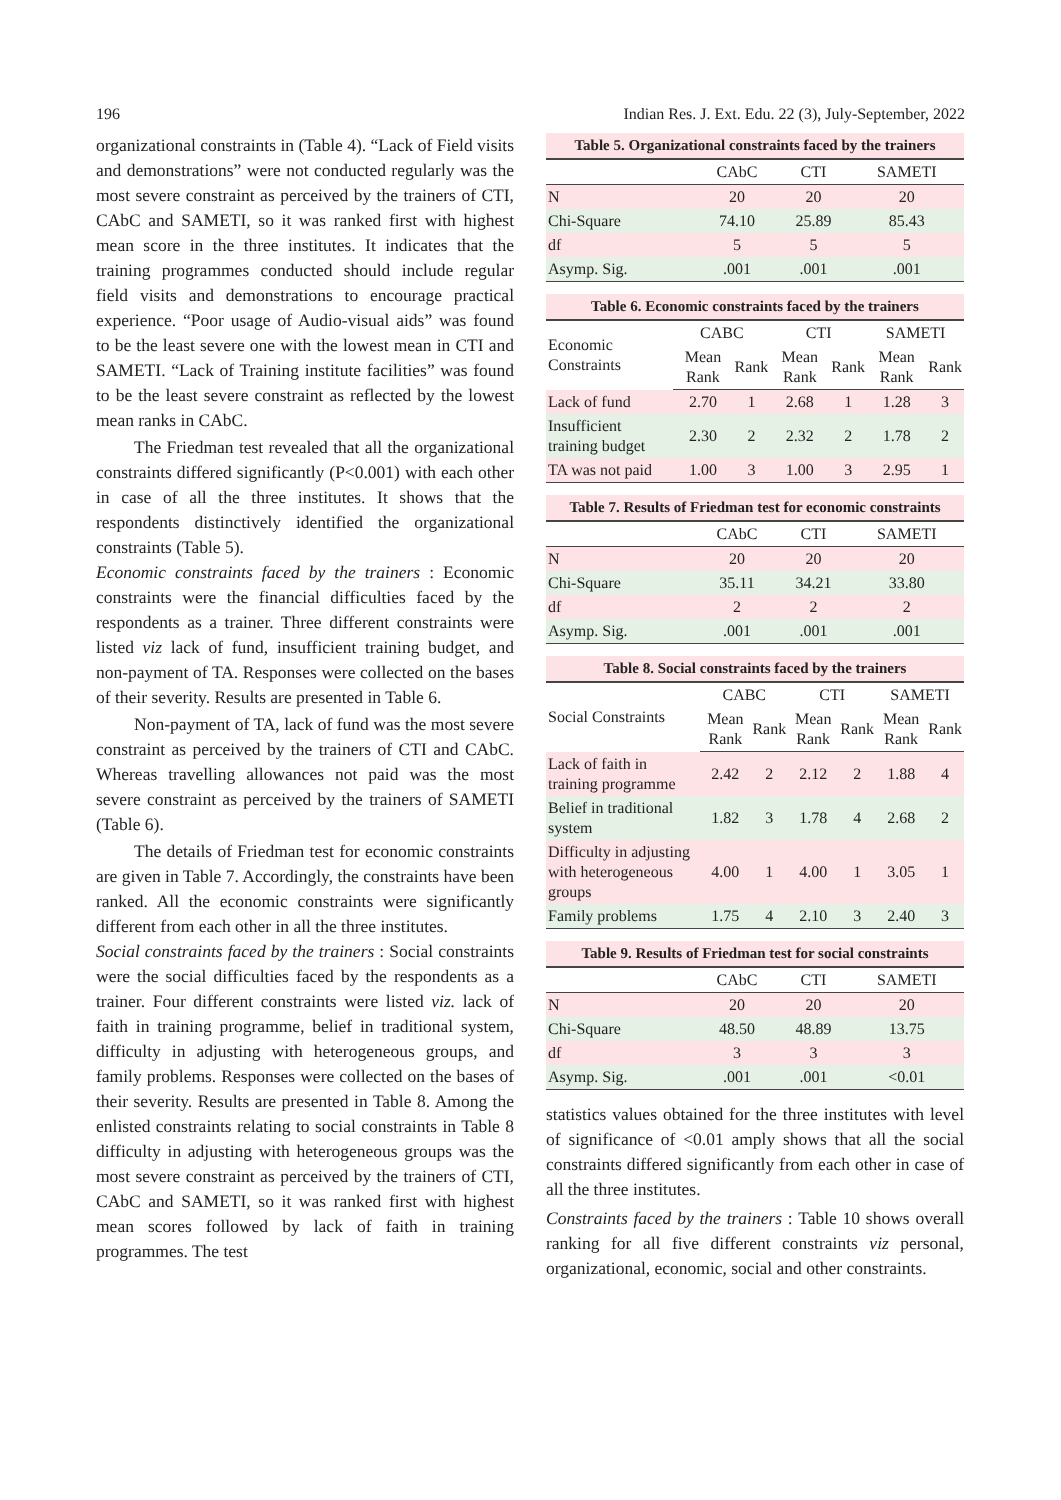196 Indian Res. J. Ext. Edu. 22 (3), July-September, 2022
organizational constraints in (Table 4). “Lack of Field visits and demonstrations” were not conducted regularly was the most severe constraint as perceived by the trainers of CTI, CAbC and SAMETI, so it was ranked first with highest mean score in the three institutes. It indicates that the training programmes conducted should include regular field visits and demonstrations to encourage practical experience. “Poor usage of Audio-visual aids” was found to be the least severe one with the lowest mean in CTI and SAMETI. “Lack of Training institute facilities” was found to be the least severe constraint as reflected by the lowest mean ranks in CAbC.
The Friedman test revealed that all the organizational constraints differed significantly (P<0.001) with each other in case of all the three institutes. It shows that the respondents distinctively identified the organizational constraints (Table 5).
Economic constraints faced by the trainers : Economic constraints were the financial difficulties faced by the respondents as a trainer. Three different constraints were listed viz lack of fund, insufficient training budget, and non-payment of TA. Responses were collected on the bases of their severity. Results are presented in Table 6.
Non-payment of TA, lack of fund was the most severe constraint as perceived by the trainers of CTI and CAbC. Whereas travelling allowances not paid was the most severe constraint as perceived by the trainers of SAMETI (Table 6).
The details of Friedman test for economic constraints are given in Table 7. Accordingly, the constraints have been ranked. All the economic constraints were significantly different from each other in all the three institutes.
Social constraints faced by the trainers : Social constraints were the social difficulties faced by the respondents as a trainer. Four different constraints were listed viz. lack of faith in training programme, belief in traditional system, difficulty in adjusting with heterogeneous groups, and family problems. Responses were collected on the bases of their severity. Results are presented in Table 8. Among the enlisted constraints relating to social constraints in Table 8 difficulty in adjusting with heterogeneous groups was the most severe constraint as perceived by the trainers of CTI, CAbC and SAMETI, so it was ranked first with highest mean scores followed by lack of faith in training programmes. The test
Table 5. Organizational constraints faced by the trainers
| | CAbC | CTI | SAMETI |
| --- | --- | --- | --- |
| N | 20 | 20 | 20 |
| Chi-Square | 74.10 | 25.89 | 85.43 |
| df | 5 | 5 | 5 |
| Asymp. Sig. | .001 | .001 | .001 |
Table 6. Economic constraints faced by the trainers
| Economic Constraints | CABC | | CTI | | SAMETI | |
| --- | --- | --- | --- | --- | --- | --- |
| | Mean Rank | Rank | Mean Rank | Rank | Mean Rank | Rank |
| Lack of fund | 2.70 | 1 | 2.68 | 1 | 1.28 | 3 |
| Insufficient training budget | 2.30 | 2 | 2.32 | 2 | 1.78 | 2 |
| TA was not paid | 1.00 | 3 | 1.00 | 3 | 2.95 | 1 |
Table 7. Results of Friedman test for economic constraints
| | CAbC | CTI | SAMETI |
| --- | --- | --- | --- |
| N | 20 | 20 | 20 |
| Chi-Square | 35.11 | 34.21 | 33.80 |
| df | 2 | 2 | 2 |
| Asymp. Sig. | .001 | .001 | .001 |
Table 8. Social constraints faced by the trainers
| Social Constraints | CABC | | CTI | | SAMETI | |
| --- | --- | --- | --- | --- | --- | --- |
| | Mean Rank | Rank | Mean Rank | Rank | Mean Rank | Rank |
| Lack of faith in training programme | 2.42 | 2 | 2.12 | 2 | 1.88 | 4 |
| Belief in traditional system | 1.82 | 3 | 1.78 | 4 | 2.68 | 2 |
| Difficulty in adjusting with heterogeneous groups | 4.00 | 1 | 4.00 | 1 | 3.05 | 1 |
| Family problems | 1.75 | 4 | 2.10 | 3 | 2.40 | 3 |
Table 9. Results of Friedman test for social constraints
| | CAbC | CTI | SAMETI |
| --- | --- | --- | --- |
| N | 20 | 20 | 20 |
| Chi-Square | 48.50 | 48.89 | 13.75 |
| df | 3 | 3 | 3 |
| Asymp. Sig. | .001 | .001 | <0.01 |
statistics values obtained for the three institutes with level of significance of <0.01 amply shows that all the social constraints differed significantly from each other in case of all the three institutes.
Constraints faced by the trainers : Table 10 shows overall ranking for all five different constraints viz personal, organizational, economic, social and other constraints.